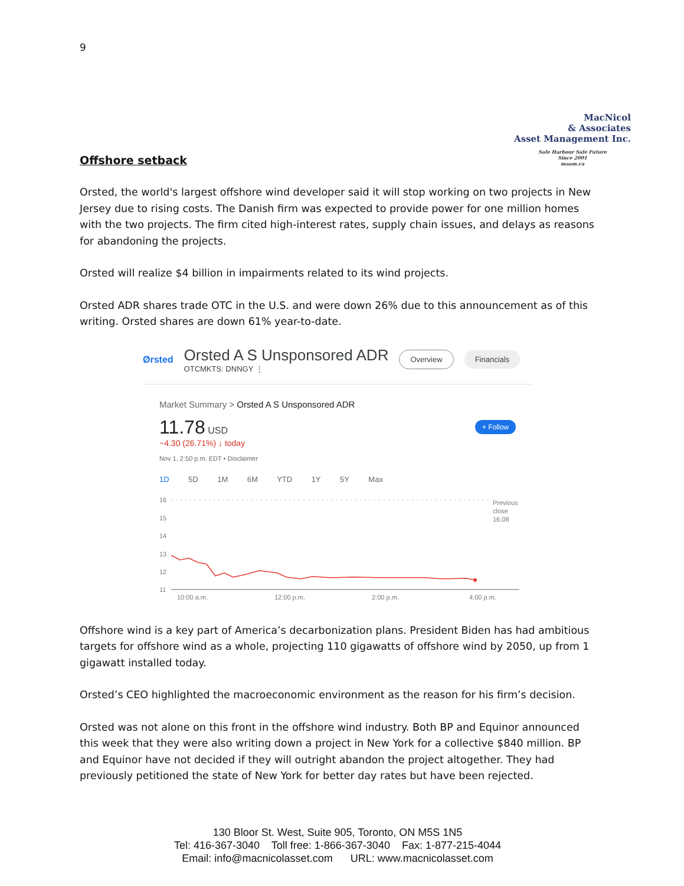9
MacNicol
& Associates
Asset Management Inc.
Safe Harbour Safe Future
Since 2001
maam.ca
Offshore setback
Orsted, the world's largest offshore wind developer said it will stop working on two projects in New Jersey due to rising costs. The Danish firm was expected to provide power for one million homes with the two projects. The firm cited high-interest rates, supply chain issues, and delays as reasons for abandoning the projects.
Orsted will realize $4 billion in impairments related to its wind projects.
Orsted ADR shares trade OTC in the U.S. and were down 26% due to this announcement as of this writing. Orsted shares are down 61% year-to-date.
Ørsted
Orsted A S Unsponsored ADR
OTCMKTS: DNNGY ⋮
Overview Financials
Market Summary > Orsted A S Unsponsored ADR
11.78 USD
+ Follow
−4.30 (26.71%) ↓ today
Nov 1, 2:50 p.m. EDT • Disclaimer
1D 5D 1M 6M YTD 1Y 5Y Max
16
15
14
13
12
11
Previous
close
16.08
10:00 a.m.
12:00 p.m.
2:00 p.m.
4:00 p.m.
Offshore wind is a key part of America’s decarbonization plans. President Biden has had ambitious targets for offshore wind as a whole, projecting 110 gigawatts of offshore wind by 2050, up from 1 gigawatt installed today.
Orsted’s CEO highlighted the macroeconomic environment as the reason for his firm’s decision.
Orsted was not alone on this front in the offshore wind industry. Both BP and Equinor announced this week that they were also writing down a project in New York for a collective $840 million. BP and Equinor have not decided if they will outright abandon the project altogether. They had previously petitioned the state of New York for better day rates but have been rejected.
130 Bloor St. West, Suite 905, Toronto, ON M5S 1N5
Tel: 416-367-3040 Toll free: 1-866-367-3040 Fax: 1-877-215-4044
Email: info@macnicolasset.com URL: www.macnicolasset.com